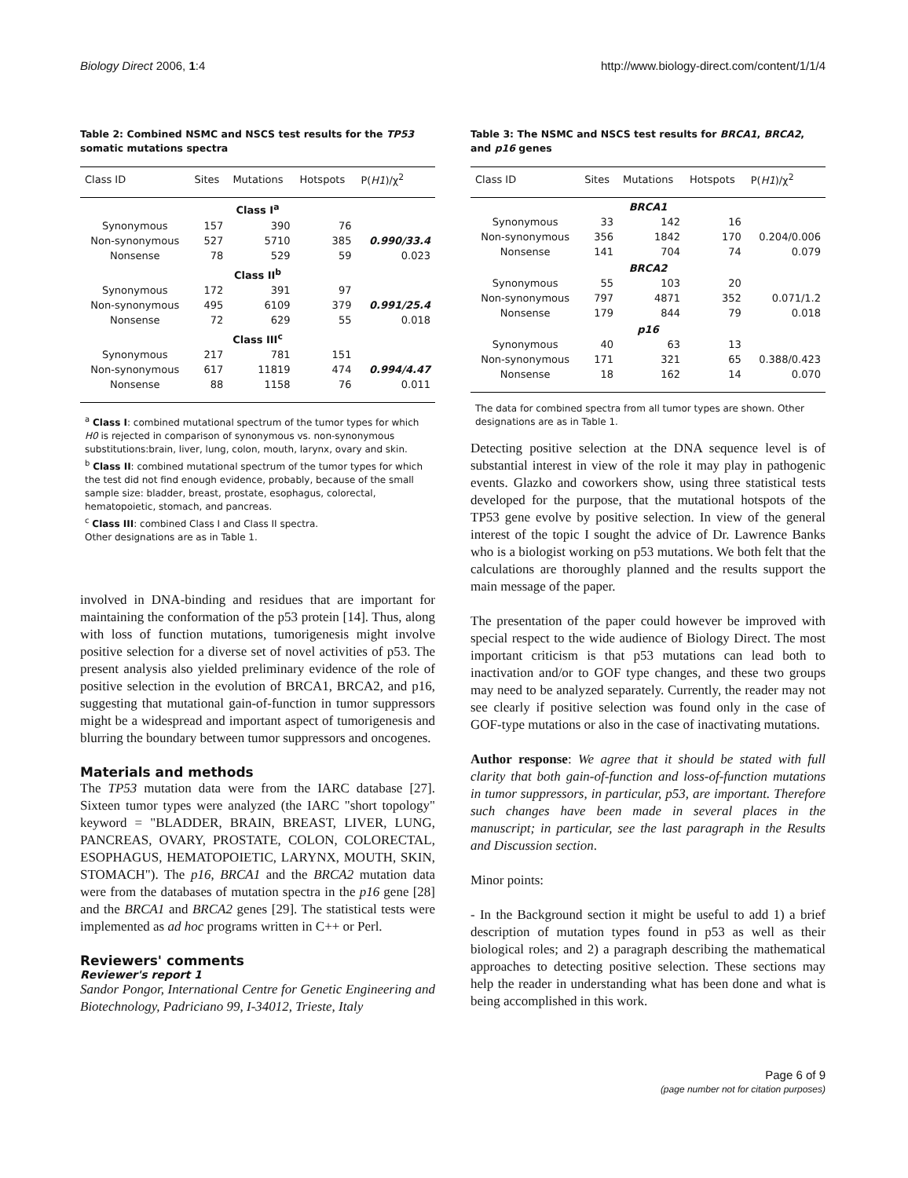Biology Direct 2006, 1:4 http://www.biology-direct.com/content/1/1/4
Table 2: Combined NSMC and NSCS test results for the TP53 somatic mutations spectra
| Class ID | Sites | Mutations | Hotspots | P( H1 )/χ<sup>2</sup> |
| --- | --- | --- | --- | --- |
| Class I<sup>a</sup> | | | | |
| Synonymous | 157 | 390 | 76 | |
| Non-synonymous | 527 | 5710 | 385 | 0.990/33.4 |
| Nonsense | 78 | 529 | 59 | 0.023 |
| Class II<sup>b</sup> | | | | |
| Synonymous | 172 | 391 | 97 | |
| Non-synonymous | 495 | 6109 | 379 | 0.991/25.4 |
| Nonsense | 72 | 629 | 55 | 0.018 |
| Class III<sup>c</sup> | | | | |
| Synonymous | 217 | 781 | 151 | |
| Non-synonymous | 617 | 11819 | 474 | 0.994/4.47 |
| Nonsense | 88 | 1158 | 76 | 0.011 |
<sup>a</sup> Class I: combined mutational spectrum of the tumor types for which H0 is rejected in comparison of synonymous vs. non-synonymous substitutions:brain, liver, lung, colon, mouth, larynx, ovary and skin.
<sup>b</sup> Class II: combined mutational spectrum of the tumor types for which the test did not find enough evidence, probably, because of the small sample size: bladder, breast, prostate, esophagus, colorectal, hematopoietic, stomach, and pancreas.
<sup>c</sup> Class III: combined Class I and Class II spectra.
Other designations are as in Table 1.
involved in DNA-binding and residues that are important for maintaining the conformation of the p53 protein [14]. Thus, along with loss of function mutations, tumorigenesis might involve positive selection for a diverse set of novel activities of p53. The present analysis also yielded preliminary evidence of the role of positive selection in the evolution of BRCA1, BRCA2, and p16, suggesting that mutational gain-of-function in tumor suppressors might be a widespread and important aspect of tumorigenesis and blurring the boundary between tumor suppressors and oncogenes.
Materials and methods
The TP53 mutation data were from the IARC database [27]. Sixteen tumor types were analyzed (the IARC "short topology" keyword = "BLADDER, BRAIN, BREAST, LIVER, LUNG, PANCREAS, OVARY, PROSTATE, COLON, COLORECTAL, ESOPHAGUS, HEMATOPOIETIC, LARYNX, MOUTH, SKIN, STOMACH"). The p16, BRCA1 and the BRCA2 mutation data were from the databases of mutation spectra in the p16 gene [28] and the BRCA1 and BRCA2 genes [29]. The statistical tests were implemented as ad hoc programs written in C++ or Perl.
Reviewers' comments
Reviewer's report 1
Sandor Pongor, International Centre for Genetic Engineering and Biotechnology, Padriciano 99, I-34012, Trieste, Italy
Table 3: The NSMC and NSCS test results for BRCA1, BRCA2, and p16 genes
| Class ID | Sites | Mutations | Hotspots | P( H1 )/χ<sup>2</sup> |
| --- | --- | --- | --- | --- |
| BRCA1 | | | | |
| Synonymous | 33 | 142 | 16 | |
| Non-synonymous | 356 | 1842 | 170 | 0.204/0.006 |
| Nonsense | 141 | 704 | 74 | 0.079 |
| BRCA2 | | | | |
| Synonymous | 55 | 103 | 20 | |
| Non-synonymous | 797 | 4871 | 352 | 0.071/1.2 |
| Nonsense | 179 | 844 | 79 | 0.018 |
| p16 | | | | |
| Synonymous | 40 | 63 | 13 | |
| Non-synonymous | 171 | 321 | 65 | 0.388/0.423 |
| Nonsense | 18 | 162 | 14 | 0.070 |
The data for combined spectra from all tumor types are shown. Other designations are as in Table 1.
Detecting positive selection at the DNA sequence level is of substantial interest in view of the role it may play in pathogenic events. Glazko and coworkers show, using three statistical tests developed for the purpose, that the mutational hotspots of the TP53 gene evolve by positive selection. In view of the general interest of the topic I sought the advice of Dr. Lawrence Banks who is a biologist working on p53 mutations. We both felt that the calculations are thoroughly planned and the results support the main message of the paper.
The presentation of the paper could however be improved with special respect to the wide audience of Biology Direct. The most important criticism is that p53 mutations can lead both to inactivation and/or to GOF type changes, and these two groups may need to be analyzed separately. Currently, the reader may not see clearly if positive selection was found only in the case of GOF-type mutations or also in the case of inactivating mutations.
Author response: We agree that it should be stated with full clarity that both gain-of-function and loss-of-function mutations in tumor suppressors, in particular, p53, are important. Therefore such changes have been made in several places in the manuscript; in particular, see the last paragraph in the Results and Discussion section.
Minor points:
- In the Background section it might be useful to add 1) a brief description of mutation types found in p53 as well as their biological roles; and 2) a paragraph describing the mathematical approaches to detecting positive selection. These sections may help the reader in understanding what has been done and what is being accomplished in this work.
Page 6 of 9
(page number not for citation purposes)